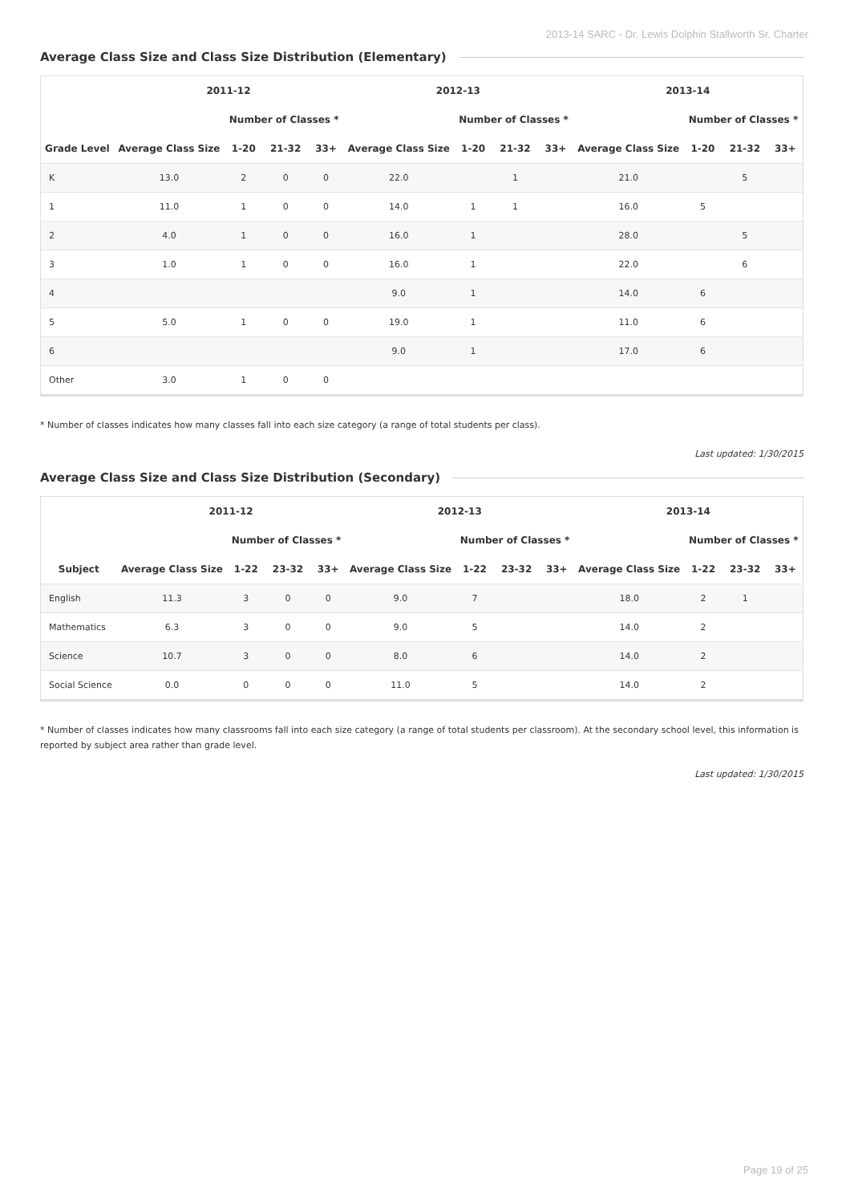2013-14 SARC - Dr. Lewis Dolphin Stallworth Sr. Charter
Average Class Size and Class Size Distribution (Elementary)
| | 2011-12 | | | | 2012-13 | | | | 2013-14 | | | |
| --- | --- | --- | --- | --- | --- | --- | --- | --- | --- | --- | --- | --- |
| | | Number of Classes * | | | | Number of Classes * | | | | Number of Classes * | | |
| Grade Level | Average Class Size | 1-20 | 21-32 | 33+ | Average Class Size | 1-20 | 21-32 | 33+ | Average Class Size | 1-20 | 21-32 | 33+ |
| K | 13.0 | 2 | 0 | 0 | 22.0 | | 1 | | 21.0 | | 5 | |
| 1 | 11.0 | 1 | 0 | 0 | 14.0 | 1 | 1 | | 16.0 | 5 | | |
| 2 | 4.0 | 1 | 0 | 0 | 16.0 | 1 | | | 28.0 | | 5 | |
| 3 | 1.0 | 1 | 0 | 0 | 16.0 | 1 | | | 22.0 | | 6 | |
| 4 | | | | | 9.0 | 1 | | | 14.0 | 6 | | |
| 5 | 5.0 | 1 | 0 | 0 | 19.0 | 1 | | | 11.0 | 6 | | |
| 6 | | | | | 9.0 | 1 | | | 17.0 | 6 | | |
| Other | 3.0 | 1 | 0 | 0 | | | | | | | | |
* Number of classes indicates how many classes fall into each size category (a range of total students per class).
Last updated: 1/30/2015
Average Class Size and Class Size Distribution (Secondary)
| | 2011-12 | | | | 2012-13 | | | | 2013-14 | | | |
| --- | --- | --- | --- | --- | --- | --- | --- | --- | --- | --- | --- | --- |
| | | Number of Classes * | | | | Number of Classes * | | | | Number of Classes * | | |
| Subject | Average Class Size | 1-22 | 23-32 | 33+ | Average Class Size | 1-22 | 23-32 | 33+ | Average Class Size | 1-22 | 23-32 | 33+ |
| English | 11.3 | 3 | 0 | 0 | 9.0 | 7 | | | 18.0 | 2 | 1 | |
| Mathematics | 6.3 | 3 | 0 | 0 | 9.0 | 5 | | | 14.0 | 2 | | |
| Science | 10.7 | 3 | 0 | 0 | 8.0 | 6 | | | 14.0 | 2 | | |
| Social Science | 0.0 | 0 | 0 | 0 | 11.0 | 5 | | | 14.0 | 2 | | |
* Number of classes indicates how many classrooms fall into each size category (a range of total students per classroom). At the secondary school level, this information is reported by subject area rather than grade level.
Last updated: 1/30/2015
Page 19 of 25